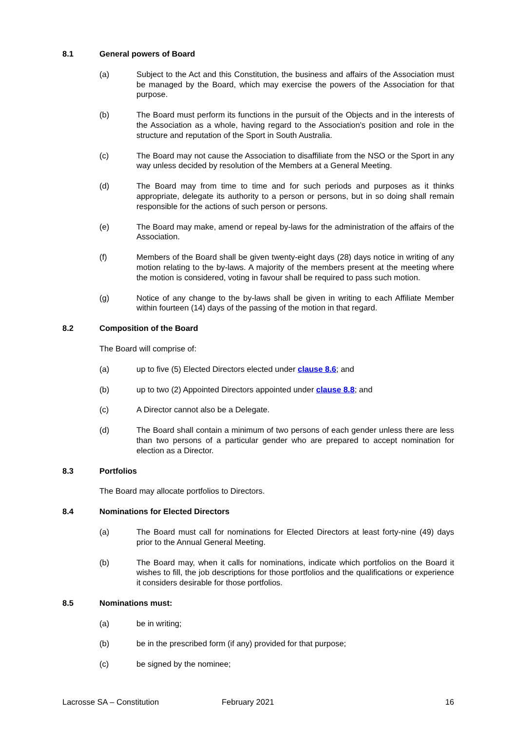8.1 General powers of Board
(a) Subject to the Act and this Constitution, the business and affairs of the Association must be managed by the Board, which may exercise the powers of the Association for that purpose.
(b) The Board must perform its functions in the pursuit of the Objects and in the interests of the Association as a whole, having regard to the Association's position and role in the structure and reputation of the Sport in South Australia.
(c) The Board may not cause the Association to disaffiliate from the NSO or the Sport in any way unless decided by resolution of the Members at a General Meeting.
(d) The Board may from time to time and for such periods and purposes as it thinks appropriate, delegate its authority to a person or persons, but in so doing shall remain responsible for the actions of such person or persons.
(e) The Board may make, amend or repeal by-laws for the administration of the affairs of the Association.
(f) Members of the Board shall be given twenty-eight days (28) days notice in writing of any motion relating to the by-laws. A majority of the members present at the meeting where the motion is considered, voting in favour shall be required to pass such motion.
(g) Notice of any change to the by-laws shall be given in writing to each Affiliate Member within fourteen (14) days of the passing of the motion in that regard.
8.2 Composition of the Board
The Board will comprise of:
(a) up to five (5) Elected Directors elected under clause 8.6; and
(b) up to two (2) Appointed Directors appointed under clause 8.8; and
(c) A Director cannot also be a Delegate.
(d) The Board shall contain a minimum of two persons of each gender unless there are less than two persons of a particular gender who are prepared to accept nomination for election as a Director.
8.3 Portfolios
The Board may allocate portfolios to Directors.
8.4 Nominations for Elected Directors
(a) The Board must call for nominations for Elected Directors at least forty-nine (49) days prior to the Annual General Meeting.
(b) The Board may, when it calls for nominations, indicate which portfolios on the Board it wishes to fill, the job descriptions for those portfolios and the qualifications or experience it considers desirable for those portfolios.
8.5 Nominations must:
(a) be in writing;
(b) be in the prescribed form (if any) provided for that purpose;
(c) be signed by the nominee;
Lacrosse SA – Constitution February 2021 16